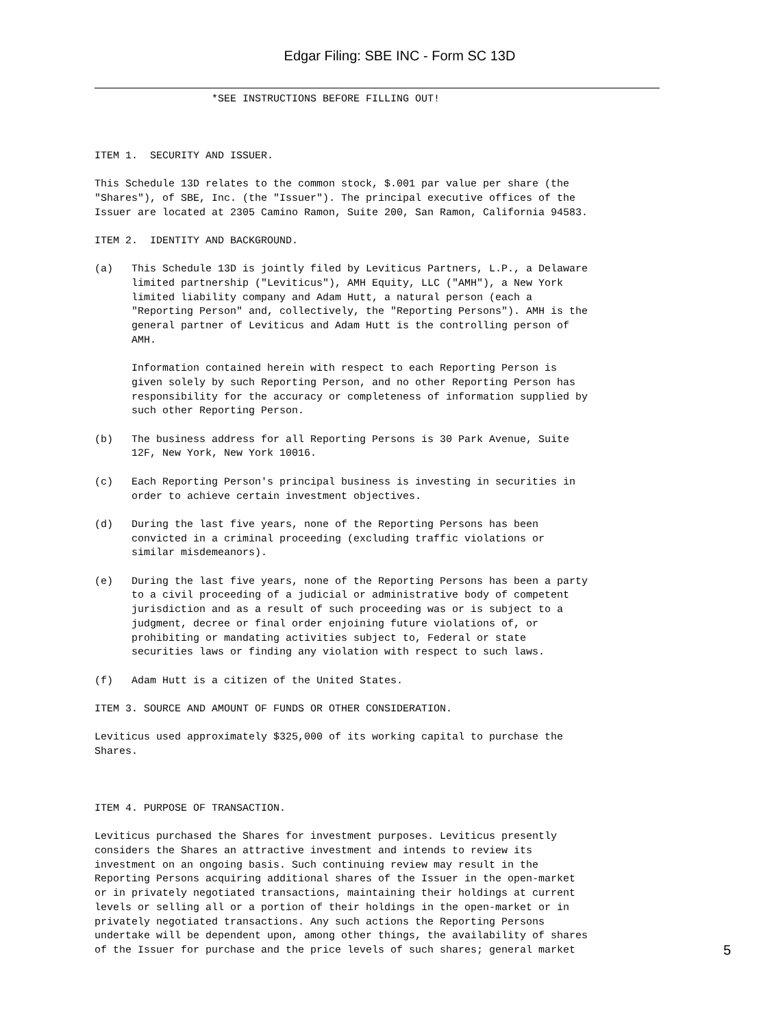Edgar Filing: SBE INC - Form SC 13D
*SEE INSTRUCTIONS BEFORE FILLING OUT!
ITEM 1. SECURITY AND ISSUER.
This Schedule 13D relates to the common stock, $.001 par value per share (the "Shares"), of SBE, Inc. (the "Issuer"). The principal executive offices of the Issuer are located at 2305 Camino Ramon, Suite 200, San Ramon, California 94583.
ITEM 2. IDENTITY AND BACKGROUND.
(a) This Schedule 13D is jointly filed by Leviticus Partners, L.P., a Delaware limited partnership ("Leviticus"), AMH Equity, LLC ("AMH"), a New York limited liability company and Adam Hutt, a natural person (each a "Reporting Person" and, collectively, the "Reporting Persons"). AMH is the general partner of Leviticus and Adam Hutt is the controlling person of AMH.
Information contained herein with respect to each Reporting Person is given solely by such Reporting Person, and no other Reporting Person has responsibility for the accuracy or completeness of information supplied by such other Reporting Person.
(b) The business address for all Reporting Persons is 30 Park Avenue, Suite 12F, New York, New York 10016.
(c) Each Reporting Person's principal business is investing in securities in order to achieve certain investment objectives.
(d) During the last five years, none of the Reporting Persons has been convicted in a criminal proceeding (excluding traffic violations or similar misdemeanors).
(e) During the last five years, none of the Reporting Persons has been a party to a civil proceeding of a judicial or administrative body of competent jurisdiction and as a result of such proceeding was or is subject to a judgment, decree or final order enjoining future violations of, or prohibiting or mandating activities subject to, Federal or state securities laws or finding any violation with respect to such laws.
(f) Adam Hutt is a citizen of the United States.
ITEM 3. SOURCE AND AMOUNT OF FUNDS OR OTHER CONSIDERATION.
Leviticus used approximately $325,000 of its working capital to purchase the Shares.
ITEM 4. PURPOSE OF TRANSACTION.
Leviticus purchased the Shares for investment purposes. Leviticus presently considers the Shares an attractive investment and intends to review its investment on an ongoing basis. Such continuing review may result in the Reporting Persons acquiring additional shares of the Issuer in the open-market or in privately negotiated transactions, maintaining their holdings at current levels or selling all or a portion of their holdings in the open-market or in privately negotiated transactions. Any such actions the Reporting Persons undertake will be dependent upon, among other things, the availability of shares of the Issuer for purchase and the price levels of such shares; general market
5